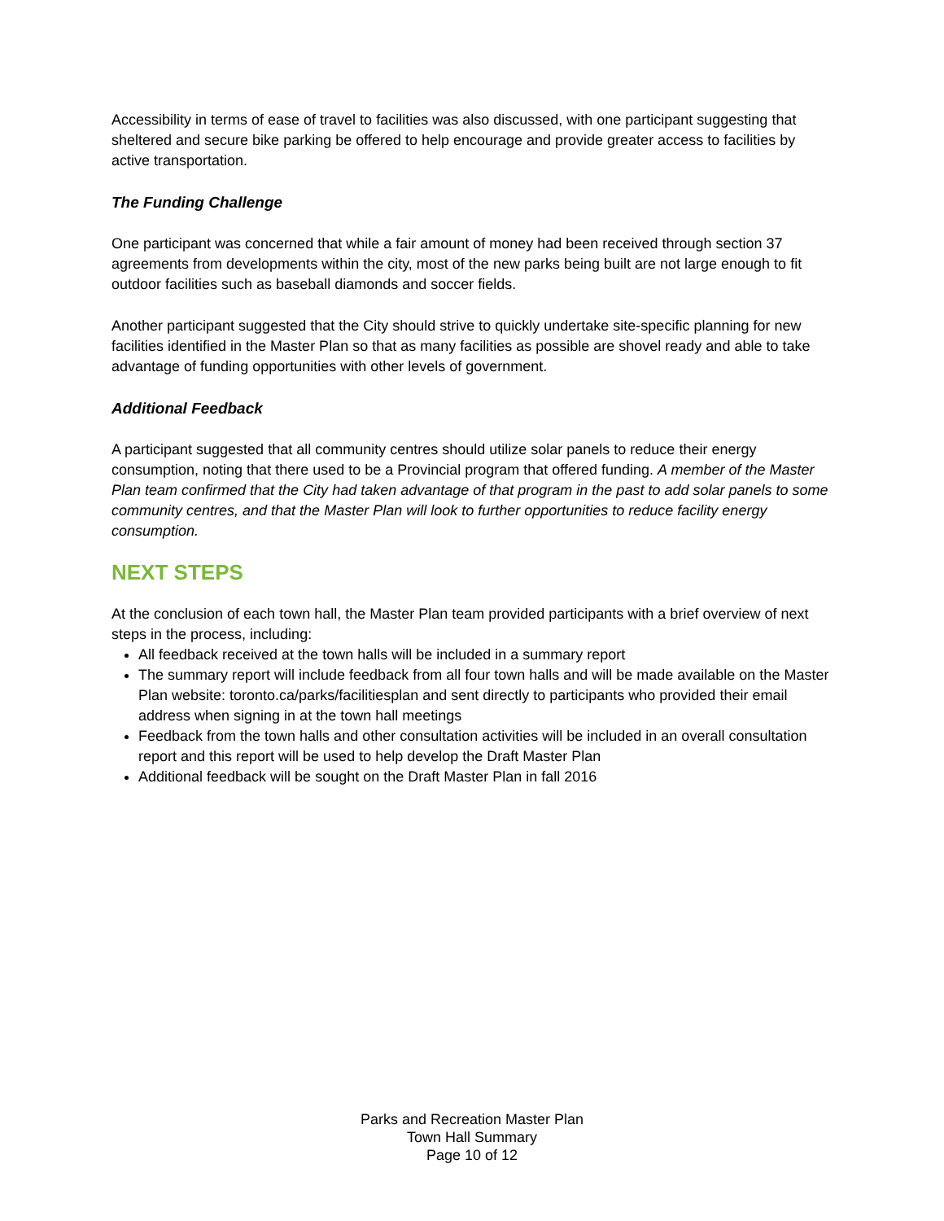Accessibility in terms of ease of travel to facilities was also discussed, with one participant suggesting that sheltered and secure bike parking be offered to help encourage and provide greater access to facilities by active transportation.
The Funding Challenge
One participant was concerned that while a fair amount of money had been received through section 37 agreements from developments within the city, most of the new parks being built are not large enough to fit outdoor facilities such as baseball diamonds and soccer fields.
Another participant suggested that the City should strive to quickly undertake site-specific planning for new facilities identified in the Master Plan so that as many facilities as possible are shovel ready and able to take advantage of funding opportunities with other levels of government.
Additional Feedback
A participant suggested that all community centres should utilize solar panels to reduce their energy consumption, noting that there used to be a Provincial program that offered funding. A member of the Master Plan team confirmed that the City had taken advantage of that program in the past to add solar panels to some community centres, and that the Master Plan will look to further opportunities to reduce facility energy consumption.
NEXT STEPS
At the conclusion of each town hall, the Master Plan team provided participants with a brief overview of next steps in the process, including:
All feedback received at the town halls will be included in a summary report
The summary report will include feedback from all four town halls and will be made available on the Master Plan website: toronto.ca/parks/facilitiesplan and sent directly to participants who provided their email address when signing in at the town hall meetings
Feedback from the town halls and other consultation activities will be included in an overall consultation report and this report will be used to help develop the Draft Master Plan
Additional feedback will be sought on the Draft Master Plan in fall 2016
Parks and Recreation Master Plan
Town Hall Summary
Page 10 of 12